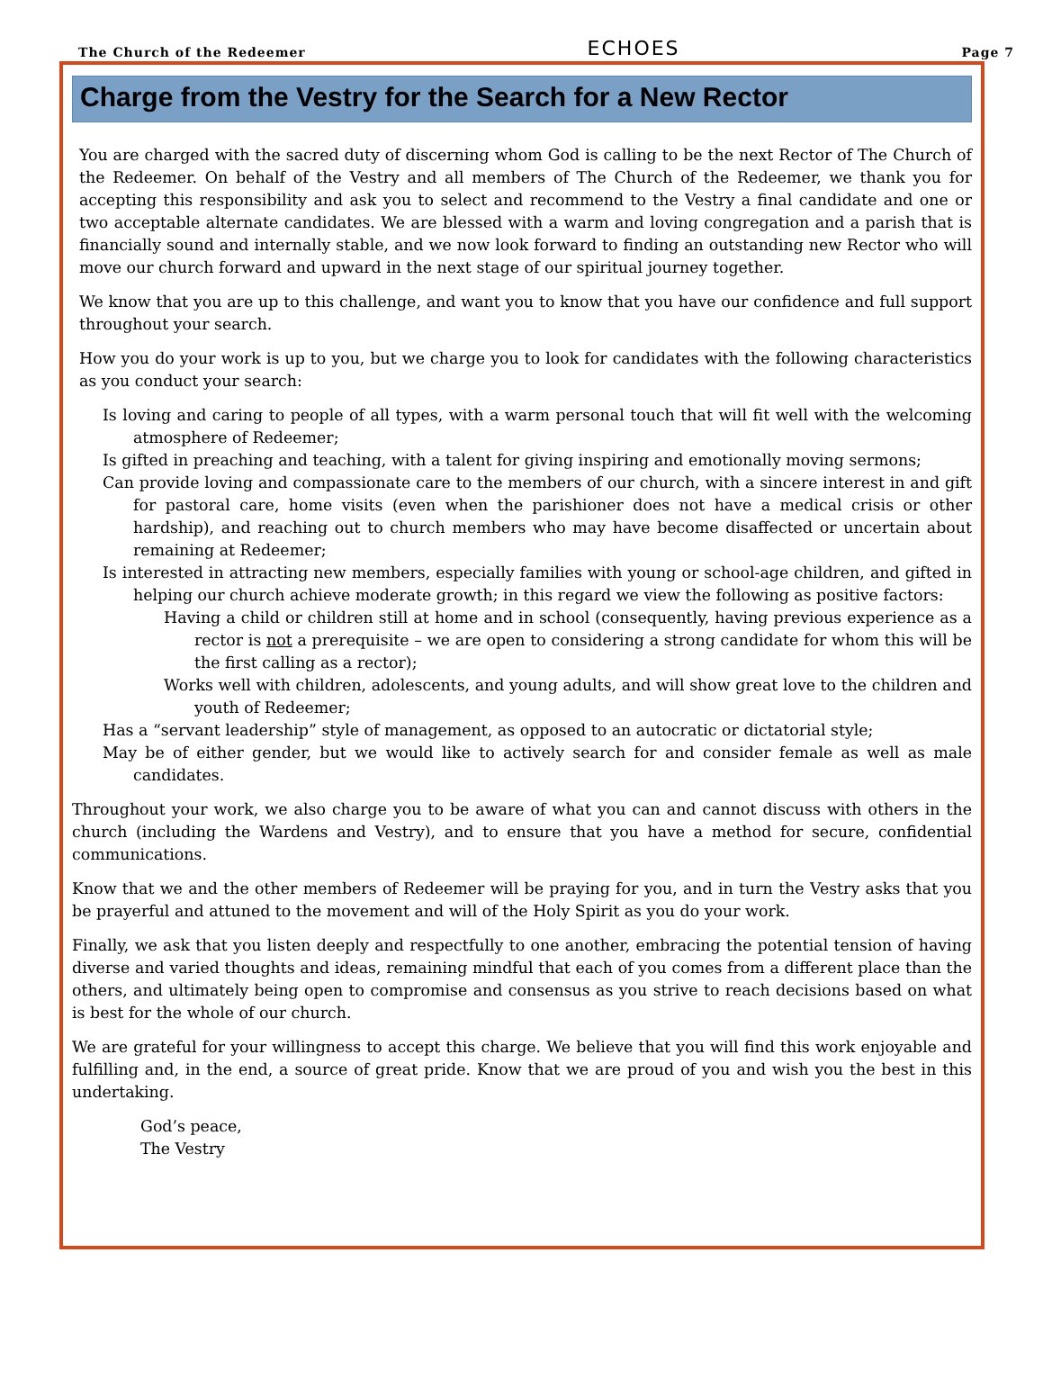The Church of the Redeemer ECHOES Page 7
Charge from the Vestry for the Search for a New Rector
You are charged with the sacred duty of discerning whom God is calling to be the next Rector of The Church of the Redeemer. On behalf of the Vestry and all members of The Church of the Redeemer, we thank you for accepting this responsibility and ask you to select and recommend to the Vestry a final candidate and one or two acceptable alternate candidates. We are blessed with a warm and loving congregation and a parish that is financially sound and internally stable, and we now look forward to finding an outstanding new Rector who will move our church forward and upward in the next stage of our spiritual journey together.
We know that you are up to this challenge, and want you to know that you have our confidence and full support throughout your search.
How you do your work is up to you, but we charge you to look for candidates with the following characteristics as you conduct your search:
Is loving and caring to people of all types, with a warm personal touch that will fit well with the welcoming atmosphere of Redeemer;
Is gifted in preaching and teaching, with a talent for giving inspiring and emotionally moving sermons;
Can provide loving and compassionate care to the members of our church, with a sincere interest in and gift for pastoral care, home visits (even when the parishioner does not have a medical crisis or other hardship), and reaching out to church members who may have become disaffected or uncertain about remaining at Redeemer;
Is interested in attracting new members, especially families with young or school-age children, and gifted in helping our church achieve moderate growth; in this regard we view the following as positive factors:
Having a child or children still at home and in school (consequently, having previous experience as a rector is not a prerequisite – we are open to considering a strong candidate for whom this will be the first calling as a rector);
Works well with children, adolescents, and young adults, and will show great love to the children and youth of Redeemer;
Has a “servant leadership” style of management, as opposed to an autocratic or dictatorial style;
May be of either gender, but we would like to actively search for and consider female as well as male candidates.
Throughout your work, we also charge you to be aware of what you can and cannot discuss with others in the church (including the Wardens and Vestry), and to ensure that you have a method for secure, confidential communications.
Know that we and the other members of Redeemer will be praying for you, and in turn the Vestry asks that you be prayerful and attuned to the movement and will of the Holy Spirit as you do your work.
Finally, we ask that you listen deeply and respectfully to one another, embracing the potential tension of having diverse and varied thoughts and ideas, remaining mindful that each of you comes from a different place than the others, and ultimately being open to compromise and consensus as you strive to reach decisions based on what is best for the whole of our church.
We are grateful for your willingness to accept this charge. We believe that you will find this work enjoyable and fulfilling and, in the end, a source of great pride. Know that we are proud of you and wish you the best in this undertaking.
God’s peace,
The Vestry